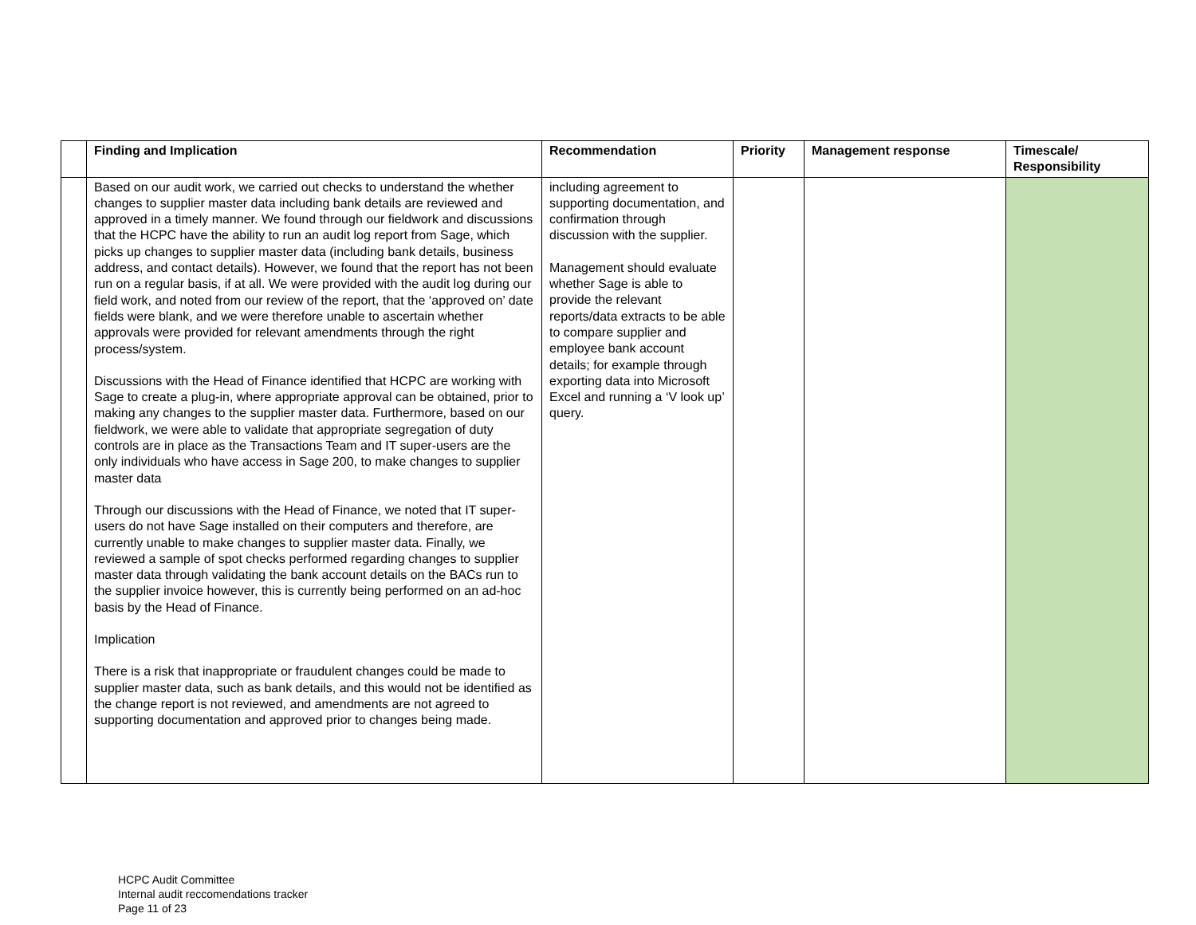| | Finding and Implication | Recommendation | Priority | Management response | Timescale/ Responsibility |
| --- | --- | --- | --- | --- | --- |
| | Based on our audit work, we carried out checks to understand the whether changes to supplier master data including bank details are reviewed and approved in a timely manner. We found through our fieldwork and discussions that the HCPC have the ability to run an audit log report from Sage, which picks up changes to supplier master data (including bank details, business address, and contact details). However, we found that the report has not been run on a regular basis, if at all. We were provided with the audit log during our field work, and noted from our review of the report, that the ‘approved on’ date fields were blank, and we were therefore unable to ascertain whether approvals were provided for relevant amendments through the right process/system. Discussions with the Head of Finance identified that HCPC are working with Sage to create a plug-in, where appropriate approval can be obtained, prior to making any changes to the supplier master data. Furthermore, based on our fieldwork, we were able to validate that appropriate segregation of duty controls are in place as the Transactions Team and IT super-users are the only individuals who have access in Sage 200, to make changes to supplier master data Through our discussions with the Head of Finance, we noted that IT super-users do not have Sage installed on their computers and therefore, are currently unable to make changes to supplier master data. Finally, we reviewed a sample of spot checks performed regarding changes to supplier master data through validating the bank account details on the BACs run to the supplier invoice however, this is currently being performed on an ad-hoc basis by the Head of Finance. Implication There is a risk that inappropriate or fraudulent changes could be made to supplier master data, such as bank details, and this would not be identified as the change report is not reviewed, and amendments are not agreed to supporting documentation and approved prior to changes being made. | including agreement to supporting documentation, and confirmation through discussion with the supplier. Management should evaluate whether Sage is able to provide the relevant reports/data extracts to be able to compare supplier and employee bank account details; for example through exporting data into Microsoft Excel and running a ‘V look up’ query. | | | |
HCPC Audit Committee
Internal audit reccomendations tracker
Page 11 of 23